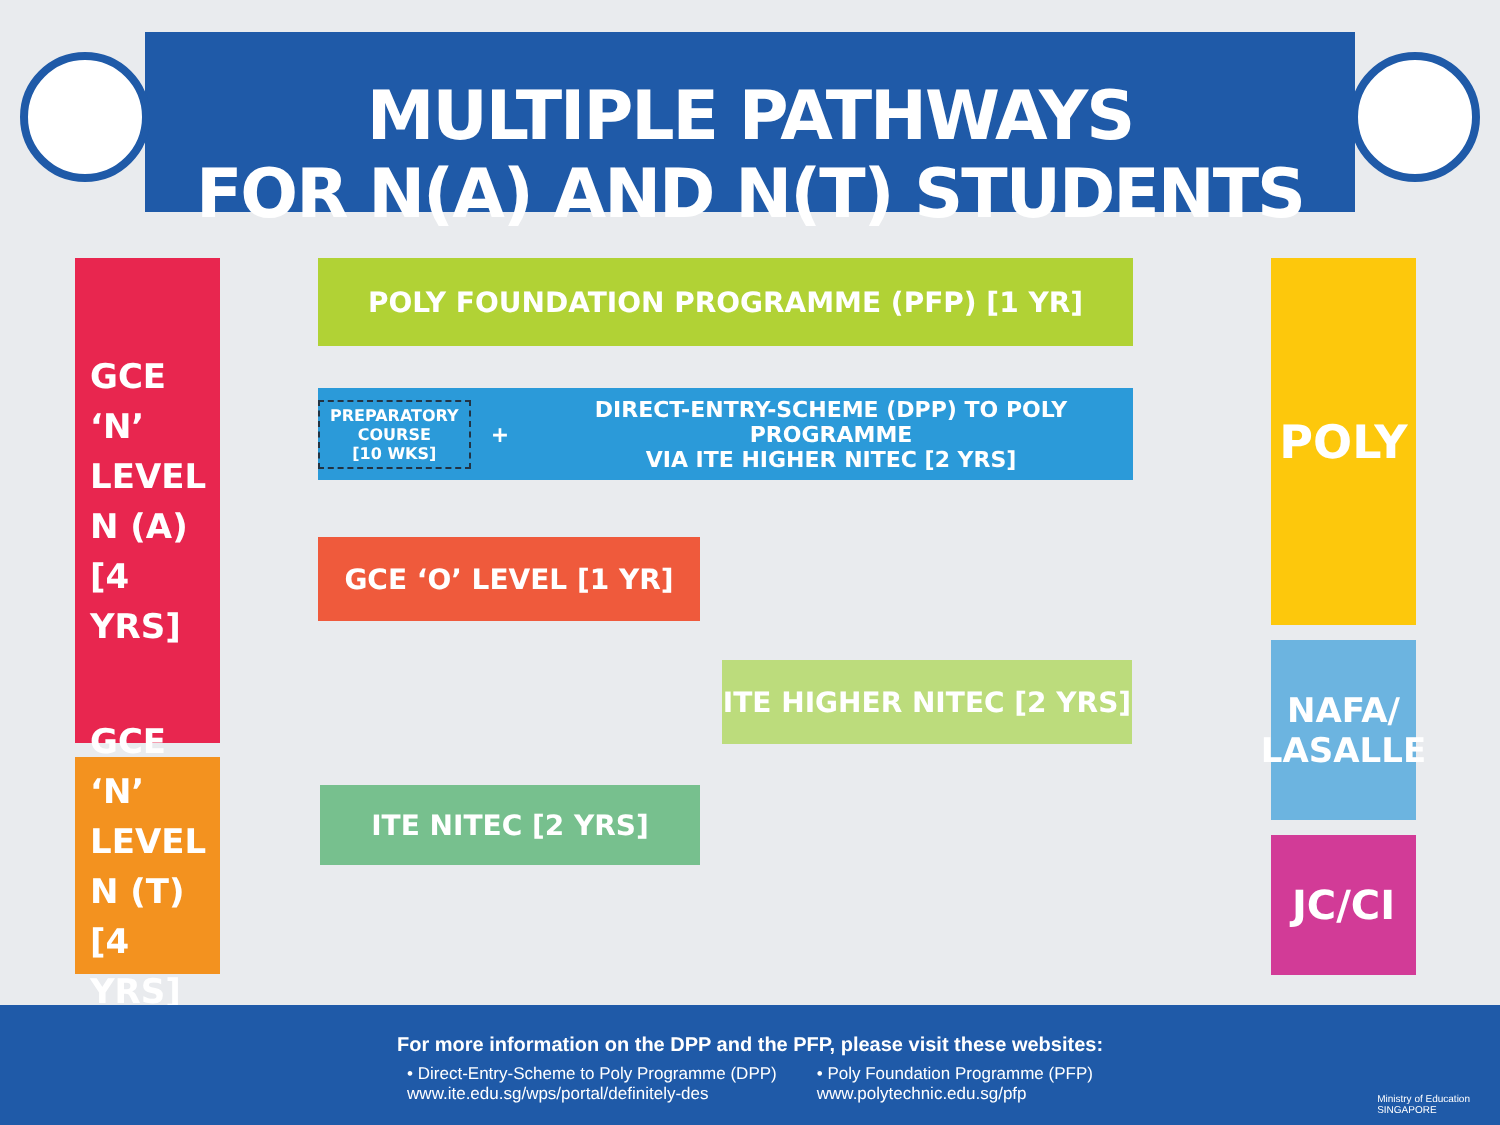MULTIPLE PATHWAYS
FOR N(A) AND N(T) STUDENTS
GCE
‘N’ LEVEL
N (A)
[4 YRS]
GCE
‘N’ LEVEL
N (T)
[4 YRS]
POLY FOUNDATION PROGRAMME (PFP) [1 YR]
PREPARATORY
COURSE
[10 WKS] + DIRECT-ENTRY-SCHEME (DPP) TO POLY PROGRAMME
VIA ITE HIGHER NITEC [2 YRS]
GCE ‘O’ LEVEL [1 YR]
ITE HIGHER NITEC [2 YRS]
ITE NITEC [2 YRS]
POLY
NAFA/
LASALLE
JC/CI
For more information on the DPP and the PFP, please visit these websites:
• Direct-Entry-Scheme to Poly Programme (DPP)
www.ite.edu.sg/wps/portal/definitely-des
• Poly Foundation Programme (PFP)
www.polytechnic.edu.sg/pfp
Ministry of Education
SINGAPORE